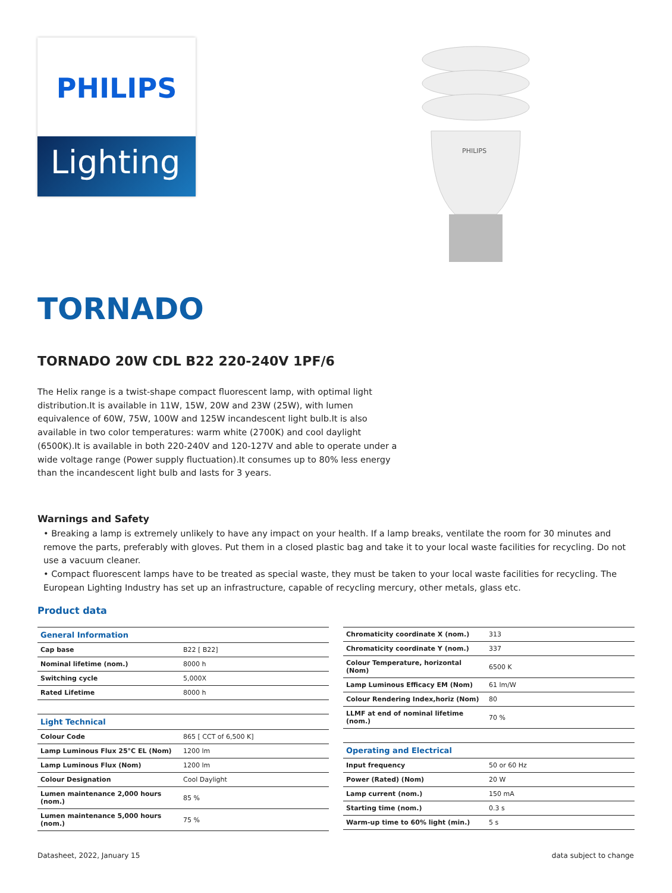PHILIPS
Lighting
PHILIPS
TORNADO
TORNADO 20W CDL B22 220-240V 1PF/6
The Helix range is a twist-shape compact fluorescent lamp, with optimal light distribution.It is available in 11W, 15W, 20W and 23W (25W), with lumen equivalence of 60W, 75W, 100W and 125W incandescent light bulb.It is also available in two color temperatures: warm white (2700K) and cool daylight (6500K).It is available in both 220-240V and 120-127V and able to operate under a wide voltage range (Power supply fluctuation).It consumes up to 80% less energy than the incandescent light bulb and lasts for 3 years.
Warnings and Safety
• Breaking a lamp is extremely unlikely to have any impact on your health. If a lamp breaks, ventilate the room for 30 minutes and remove the parts, preferably with gloves. Put them in a closed plastic bag and take it to your local waste facilities for recycling. Do not use a vacuum cleaner.
• Compact fluorescent lamps have to be treated as special waste, they must be taken to your local waste facilities for recycling. The European Lighting Industry has set up an infrastructure, capable of recycling mercury, other metals, glass etc.
Product data
| General Information | |
| --- | --- |
| Cap base | B22 [ B22] |
| Nominal lifetime (nom.) | 8000 h |
| Switching cycle | 5,000X |
| Rated Lifetime | 8000 h |
| Light Technical | |
| --- | --- |
| Colour Code | 865 [ CCT of 6,500 K] |
| Lamp Luminous Flux 25°C EL (Nom) | 1200 lm |
| Lamp Luminous Flux (Nom) | 1200 lm |
| Colour Designation | Cool Daylight |
| Lumen maintenance 2,000 hours (nom.) | 85 % |
| Lumen maintenance 5,000 hours (nom.) | 75 % |
| Chromaticity coordinate X (nom.) | 313 |
| Chromaticity coordinate Y (nom.) | 337 |
| Colour Temperature, horizontal (Nom) | 6500 K |
| Lamp Luminous Efficacy EM (Nom) | 61 lm/W |
| Colour Rendering Index,horiz (Nom) | 80 |
| LLMF at end of nominal lifetime (nom.) | 70 % |
| Operating and Electrical | |
| --- | --- |
| Input frequency | 50 or 60 Hz |
| Power (Rated) (Nom) | 20 W |
| Lamp current (nom.) | 150 mA |
| Starting time (nom.) | 0.3 s |
| Warm-up time to 60% light (min.) | 5 s |
Datasheet, 2022, January 15 data subject to change